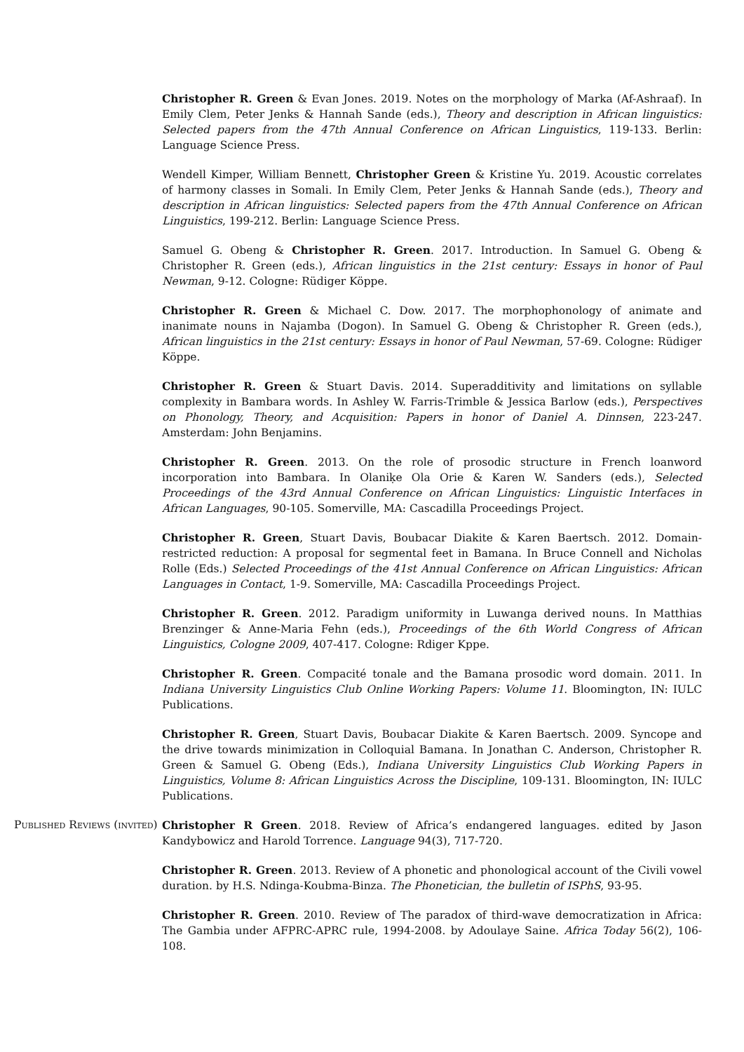Christopher R. Green & Evan Jones. 2019. Notes on the morphology of Marka (Af-Ashraaf). In Emily Clem, Peter Jenks & Hannah Sande (eds.), Theory and description in African linguistics: Selected papers from the 47th Annual Conference on African Linguistics, 119-133. Berlin: Language Science Press.
Wendell Kimper, William Bennett, Christopher Green & Kristine Yu. 2019. Acoustic correlates of harmony classes in Somali. In Emily Clem, Peter Jenks & Hannah Sande (eds.), Theory and description in African linguistics: Selected papers from the 47th Annual Conference on African Linguistics, 199-212. Berlin: Language Science Press.
Samuel G. Obeng & Christopher R. Green. 2017. Introduction. In Samuel G. Obeng & Christopher R. Green (eds.), African linguistics in the 21st century: Essays in honor of Paul Newman, 9-12. Cologne: Rüdiger Köppe.
Christopher R. Green & Michael C. Dow. 2017. The morphophonology of animate and inanimate nouns in Najamba (Dogon). In Samuel G. Obeng & Christopher R. Green (eds.), African linguistics in the 21st century: Essays in honor of Paul Newman, 57-69. Cologne: Rüdiger Köppe.
Christopher R. Green & Stuart Davis. 2014. Superadditivity and limitations on syllable complexity in Bambara words. In Ashley W. Farris-Trimble & Jessica Barlow (eds.), Perspectives on Phonology, Theory, and Acquisition: Papers in honor of Daniel A. Dinnsen, 223-247. Amsterdam: John Benjamins.
Christopher R. Green. 2013. On the role of prosodic structure in French loanword incorporation into Bambara. In Olaniḳe Ola Orie & Karen W. Sanders (eds.), Selected Proceedings of the 43rd Annual Conference on African Linguistics: Linguistic Interfaces in African Languages, 90-105. Somerville, MA: Cascadilla Proceedings Project.
Christopher R. Green, Stuart Davis, Boubacar Diakite & Karen Baertsch. 2012. Domain-restricted reduction: A proposal for segmental feet in Bamana. In Bruce Connell and Nicholas Rolle (Eds.) Selected Proceedings of the 41st Annual Conference on African Linguistics: African Languages in Contact, 1-9. Somerville, MA: Cascadilla Proceedings Project.
Christopher R. Green. 2012. Paradigm uniformity in Luwanga derived nouns. In Matthias Brenzinger & Anne-Maria Fehn (eds.), Proceedings of the 6th World Congress of African Linguistics, Cologne 2009, 407-417. Cologne: Rdiger Kppe.
Christopher R. Green. Compacité tonale and the Bamana prosodic word domain. 2011. In Indiana University Linguistics Club Online Working Papers: Volume 11. Bloomington, IN: IULC Publications.
Christopher R. Green, Stuart Davis, Boubacar Diakite & Karen Baertsch. 2009. Syncope and the drive towards minimization in Colloquial Bamana. In Jonathan C. Anderson, Christopher R. Green & Samuel G. Obeng (Eds.), Indiana University Linguistics Club Working Papers in Linguistics, Volume 8: African Linguistics Across the Discipline, 109-131. Bloomington, IN: IULC Publications.
Published Reviews (invited)
Christopher R Green. 2018. Review of Africa’s endangered languages. edited by Jason Kandybowicz and Harold Torrence. Language 94(3), 717-720.
Christopher R. Green. 2013. Review of A phonetic and phonological account of the Civili vowel duration. by H.S. Ndinga-Koubma-Binza. The Phonetician, the bulletin of ISPhS, 93-95.
Christopher R. Green. 2010. Review of The paradox of third-wave democratization in Africa: The Gambia under AFPRC-APRC rule, 1994-2008. by Adoulaye Saine. Africa Today 56(2), 106-108.